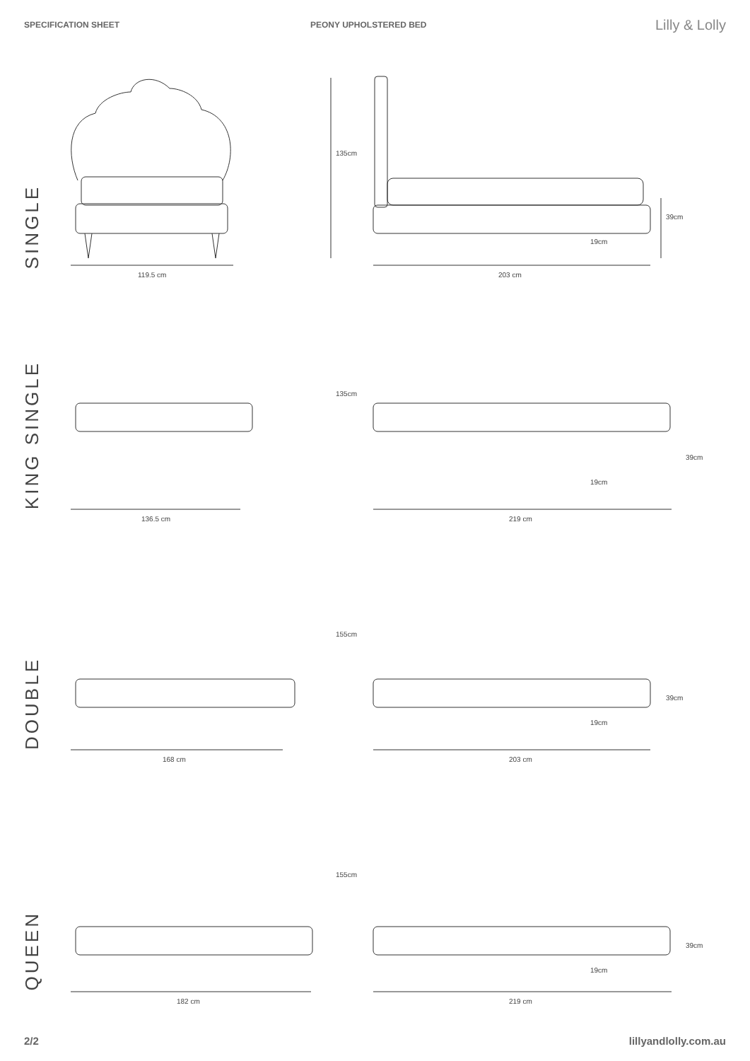SPECIFICATION SHEET PEONY UPHOLSTERED BED
Lilly & Lolly
SINGLE
119.5 cm
135cm
203 cm
39cm
19cm
KING SINGLE
136.5 cm
135cm
219 cm
39cm
19cm
DOUBLE
168 cm
155cm
203 cm
39cm
19cm
QUEEN
182 cm
155cm
219 cm
39cm
19cm
2/2 lillyandlolly.com.au